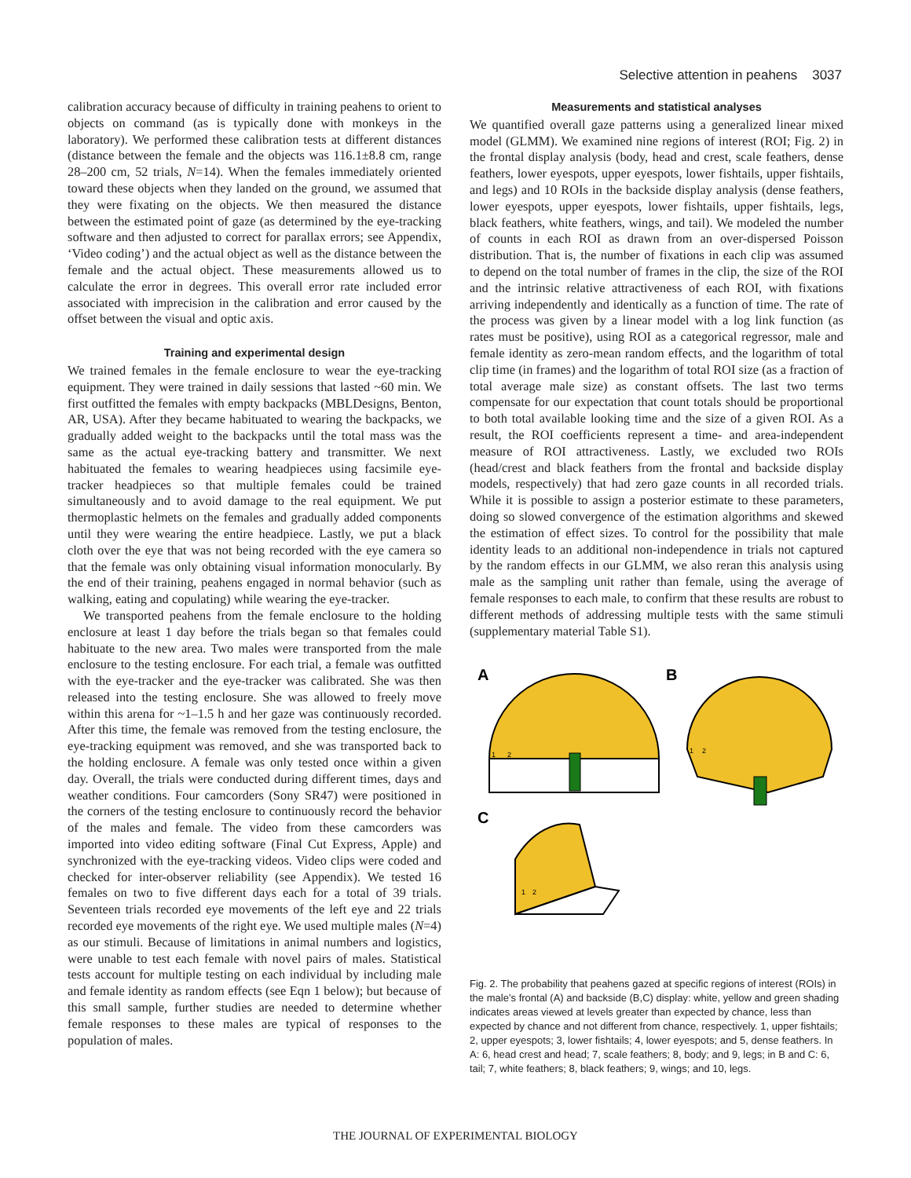Selective attention in peahens 3037
calibration accuracy because of difficulty in training peahens to orient to objects on command (as is typically done with monkeys in the laboratory). We performed these calibration tests at different distances (distance between the female and the objects was 116.1±8.8 cm, range 28–200 cm, 52 trials, N=14). When the females immediately oriented toward these objects when they landed on the ground, we assumed that they were fixating on the objects. We then measured the distance between the estimated point of gaze (as determined by the eye-tracking software and then adjusted to correct for parallax errors; see Appendix, ‘Video coding’) and the actual object as well as the distance between the female and the actual object. These measurements allowed us to calculate the error in degrees. This overall error rate included error associated with imprecision in the calibration and error caused by the offset between the visual and optic axis.
Training and experimental design
We trained females in the female enclosure to wear the eye-tracking equipment. They were trained in daily sessions that lasted ~60 min. We first outfitted the females with empty backpacks (MBLDesigns, Benton, AR, USA). After they became habituated to wearing the backpacks, we gradually added weight to the backpacks until the total mass was the same as the actual eye-tracking battery and transmitter. We next habituated the females to wearing headpieces using facsimile eye-tracker headpieces so that multiple females could be trained simultaneously and to avoid damage to the real equipment. We put thermoplastic helmets on the females and gradually added components until they were wearing the entire headpiece. Lastly, we put a black cloth over the eye that was not being recorded with the eye camera so that the female was only obtaining visual information monocularly. By the end of their training, peahens engaged in normal behavior (such as walking, eating and copulating) while wearing the eye-tracker.
We transported peahens from the female enclosure to the holding enclosure at least 1 day before the trials began so that females could habituate to the new area. Two males were transported from the male enclosure to the testing enclosure. For each trial, a female was outfitted with the eye-tracker and the eye-tracker was calibrated. She was then released into the testing enclosure. She was allowed to freely move within this arena for ~1–1.5 h and her gaze was continuously recorded. After this time, the female was removed from the testing enclosure, the eye-tracking equipment was removed, and she was transported back to the holding enclosure. A female was only tested once within a given day. Overall, the trials were conducted during different times, days and weather conditions. Four camcorders (Sony SR47) were positioned in the corners of the testing enclosure to continuously record the behavior of the males and female. The video from these camcorders was imported into video editing software (Final Cut Express, Apple) and synchronized with the eye-tracking videos. Video clips were coded and checked for inter-observer reliability (see Appendix). We tested 16 females on two to five different days each for a total of 39 trials. Seventeen trials recorded eye movements of the left eye and 22 trials recorded eye movements of the right eye. We used multiple males (N=4) as our stimuli. Because of limitations in animal numbers and logistics, were unable to test each female with novel pairs of males. Statistical tests account for multiple testing on each individual by including male and female identity as random effects (see Eqn 1 below); but because of this small sample, further studies are needed to determine whether female responses to these males are typical of responses to the population of males.
Measurements and statistical analyses
We quantified overall gaze patterns using a generalized linear mixed model (GLMM). We examined nine regions of interest (ROI; Fig. 2) in the frontal display analysis (body, head and crest, scale feathers, dense feathers, lower eyespots, upper eyespots, lower fishtails, upper fishtails, and legs) and 10 ROIs in the backside display analysis (dense feathers, lower eyespots, upper eyespots, lower fishtails, upper fishtails, legs, black feathers, white feathers, wings, and tail). We modeled the number of counts in each ROI as drawn from an over-dispersed Poisson distribution. That is, the number of fixations in each clip was assumed to depend on the total number of frames in the clip, the size of the ROI and the intrinsic relative attractiveness of each ROI, with fixations arriving independently and identically as a function of time. The rate of the process was given by a linear model with a log link function (as rates must be positive), using ROI as a categorical regressor, male and female identity as zero-mean random effects, and the logarithm of total clip time (in frames) and the logarithm of total ROI size (as a fraction of total average male size) as constant offsets. The last two terms compensate for our expectation that count totals should be proportional to both total available looking time and the size of a given ROI. As a result, the ROI coefficients represent a time- and area-independent measure of ROI attractiveness. Lastly, we excluded two ROIs (head/crest and black feathers from the frontal and backside display models, respectively) that had zero gaze counts in all recorded trials. While it is possible to assign a posterior estimate to these parameters, doing so slowed convergence of the estimation algorithms and skewed the estimation of effect sizes. To control for the possibility that male identity leads to an additional non-independence in trials not captured by the random effects in our GLMM, we also reran this analysis using male as the sampling unit rather than female, using the average of female responses to each male, to confirm that these results are robust to different methods of addressing multiple tests with the same stimuli (supplementary material Table S1).
A
B
C
1
2
1
2
1
2
Fig. 2. The probability that peahens gazed at specific regions of interest (ROIs) in the male’s frontal (A) and backside (B,C) display: white, yellow and green shading indicates areas viewed at levels greater than expected by chance, less than expected by chance and not different from chance, respectively. 1, upper fishtails; 2, upper eyespots; 3, lower fishtails; 4, lower eyespots; and 5, dense feathers. In A: 6, head crest and head; 7, scale feathers; 8, body; and 9, legs; in B and C: 6, tail; 7, white feathers; 8, black feathers; 9, wings; and 10, legs.
THE JOURNAL OF EXPERIMENTAL BIOLOGY